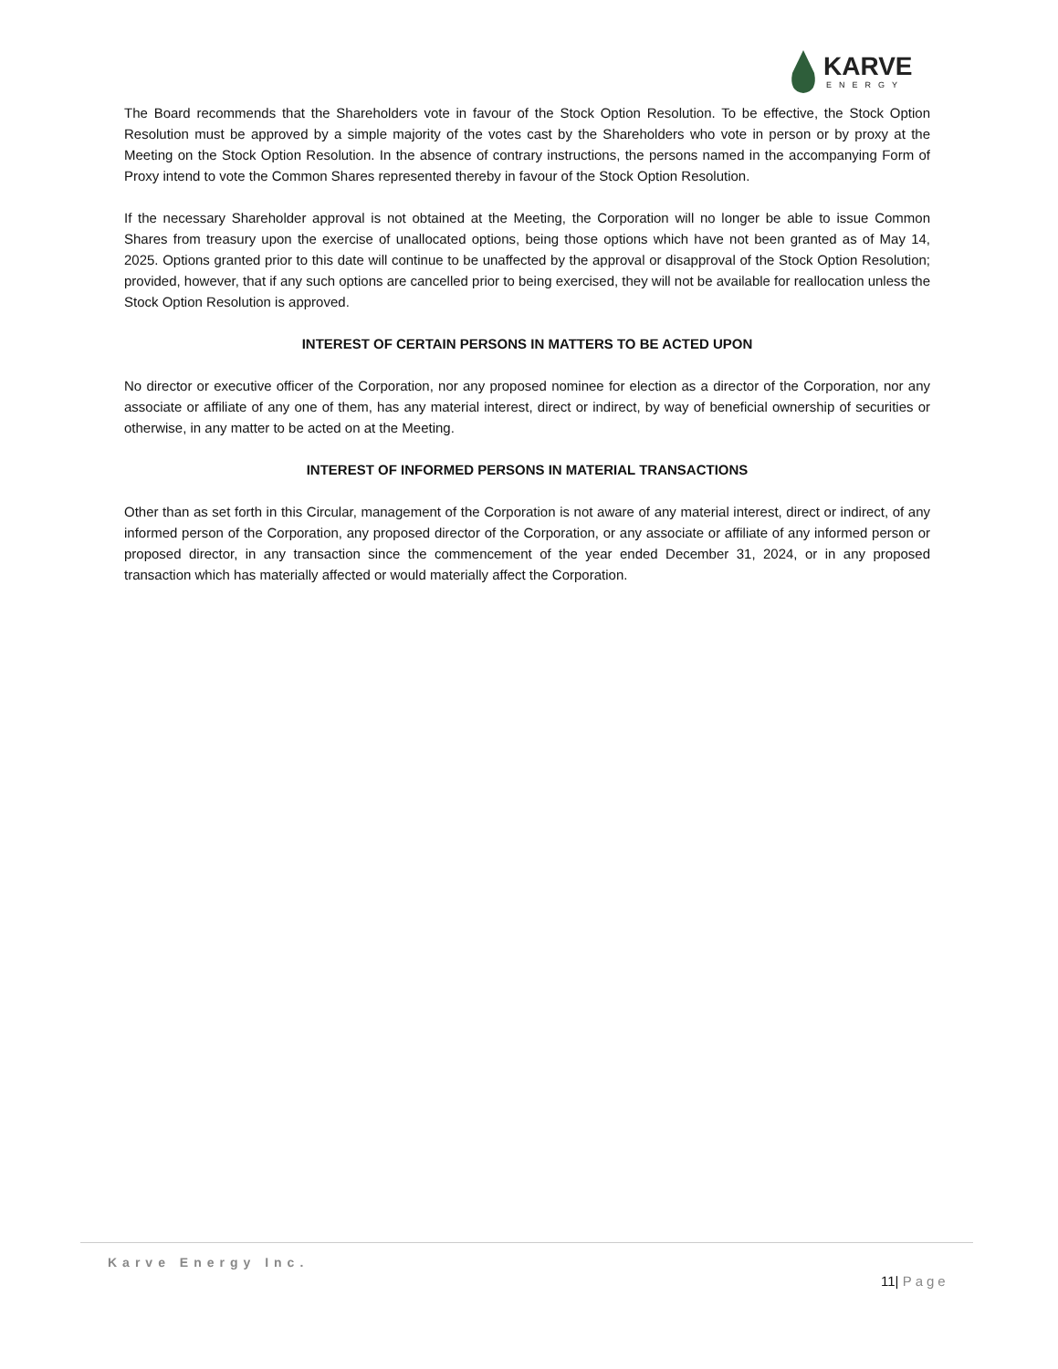KARVE
ENERGY
The Board recommends that the Shareholders vote in favour of the Stock Option Resolution. To be effective, the Stock Option Resolution must be approved by a simple majority of the votes cast by the Shareholders who vote in person or by proxy at the Meeting on the Stock Option Resolution. In the absence of contrary instructions, the persons named in the accompanying Form of Proxy intend to vote the Common Shares represented thereby in favour of the Stock Option Resolution.
If the necessary Shareholder approval is not obtained at the Meeting, the Corporation will no longer be able to issue Common Shares from treasury upon the exercise of unallocated options, being those options which have not been granted as of May 14, 2025. Options granted prior to this date will continue to be unaffected by the approval or disapproval of the Stock Option Resolution; provided, however, that if any such options are cancelled prior to being exercised, they will not be available for reallocation unless the Stock Option Resolution is approved.
INTEREST OF CERTAIN PERSONS IN MATTERS TO BE ACTED UPON
No director or executive officer of the Corporation, nor any proposed nominee for election as a director of the Corporation, nor any associate or affiliate of any one of them, has any material interest, direct or indirect, by way of beneficial ownership of securities or otherwise, in any matter to be acted on at the Meeting.
INTEREST OF INFORMED PERSONS IN MATERIAL TRANSACTIONS
Other than as set forth in this Circular, management of the Corporation is not aware of any material interest, direct or indirect, of any informed person of the Corporation, any proposed director of the Corporation, or any associate or affiliate of any informed person or proposed director, in any transaction since the commencement of the year ended December 31, 2024, or in any proposed transaction which has materially affected or would materially affect the Corporation.
Karve Energy Inc.
11| Page